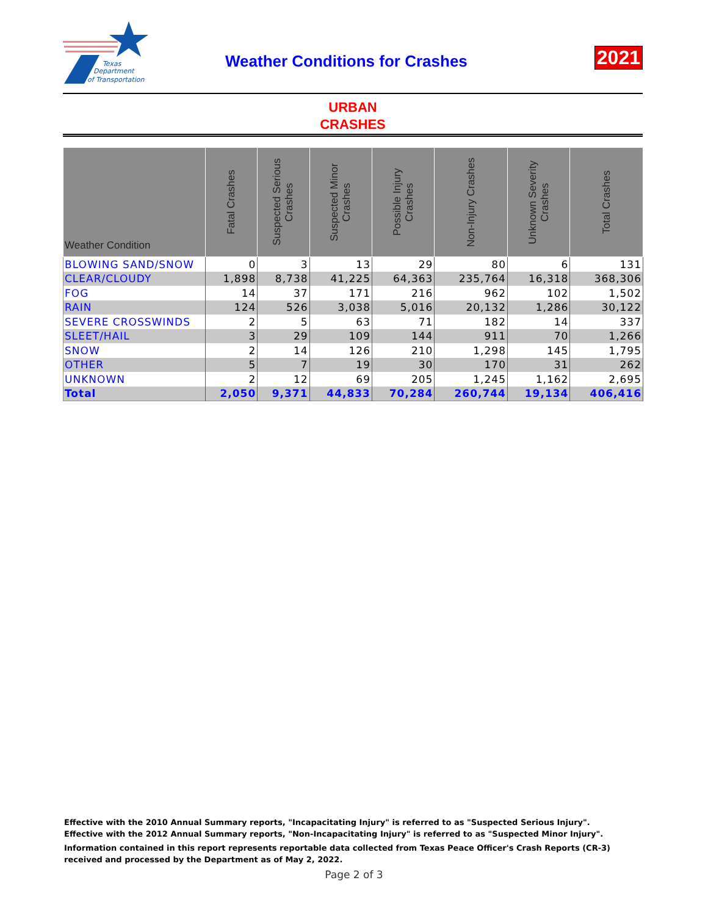Texas
Department
of Transportation
Weather Conditions for Crashes 2021
URBAN
CRASHES
| Weather Condition | Fatal Crashes | Suspected Serious Crashes | Suspected Minor Crashes | Possible Injury Crashes | Non-Injury Crashes | Unknown Severity Crashes | Total Crashes |
| --- | --- | --- | --- | --- | --- | --- | --- |
| BLOWING SAND/SNOW | 0 | 3 | 13 | 29 | 80 | 6 | 131 |
| CLEAR/CLOUDY | 1,898 | 8,738 | 41,225 | 64,363 | 235,764 | 16,318 | 368,306 |
| FOG | 14 | 37 | 171 | 216 | 962 | 102 | 1,502 |
| RAIN | 124 | 526 | 3,038 | 5,016 | 20,132 | 1,286 | 30,122 |
| SEVERE CROSSWINDS | 2 | 5 | 63 | 71 | 182 | 14 | 337 |
| SLEET/HAIL | 3 | 29 | 109 | 144 | 911 | 70 | 1,266 |
| SNOW | 2 | 14 | 126 | 210 | 1,298 | 145 | 1,795 |
| OTHER | 5 | 7 | 19 | 30 | 170 | 31 | 262 |
| UNKNOWN | 2 | 12 | 69 | 205 | 1,245 | 1,162 | 2,695 |
| Total | 2,050 | 9,371 | 44,833 | 70,284 | 260,744 | 19,134 | 406,416 |
Effective with the 2010 Annual Summary reports, "Incapacitating Injury" is referred to as "Suspected Serious Injury".
Effective with the 2012 Annual Summary reports, "Non-Incapacitating Injury" is referred to as "Suspected Minor Injury".
Information contained in this report represents reportable data collected from Texas Peace Officer's Crash Reports (CR-3) received and processed by the Department as of May 2, 2022.
Page 2 of 3